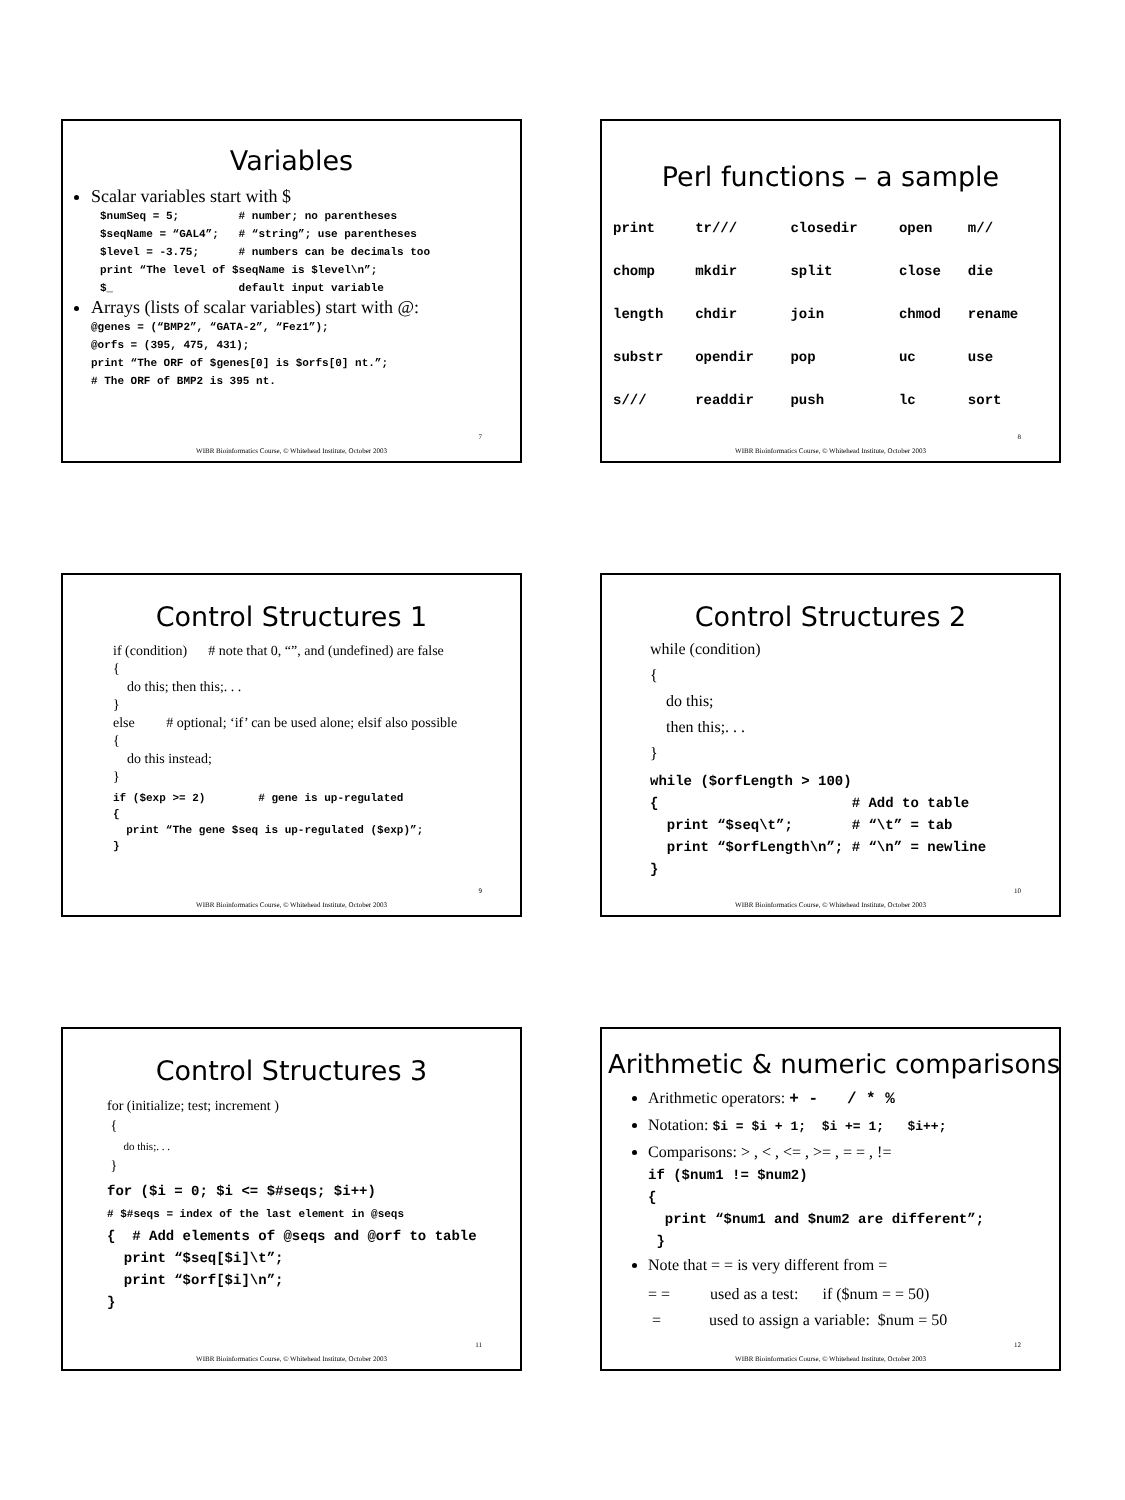Variables
Scalar variables start with $
$numSeq = 5;         # number; no parentheses
$seqName = “GAL4”;   # “string”; use parentheses
$level = -3.75;      # numbers can be decimals too
print “The level of $seqName is $level\n”;
$_                   default input variable
Arrays (lists of scalar variables) start with @:
@genes = (“BMP2”, “GATA-2”, “Fez1”);
@orfs = (395, 475, 431);
print “The ORF of $genes[0] is $orfs[0] nt.”;
# The ORF of BMP2 is 395 nt.
7
WIBR Bioinformatics Course, © Whitehead Institute, October 2003
Perl functions – a sample
| print | tr/// | closedir | open | m// |
| chomp | mkdir | split | close | die |
| length | chdir | join | chmod | rename |
| substr | opendir | pop | uc | use |
| s/// | readdir | push | lc | sort |
8
WIBR Bioinformatics Course, © Whitehead Institute, October 2003
Control Structures 1
if (condition) # note that 0, “”, and (undefined) are false
{
do this; then this;. . .
}
else # optional; ‘if’ can be used alone; elsif also possible
{
do this instead;
}
if ($exp >= 2)        # gene is up-regulated
{
  print “The gene $seq is up-regulated ($exp)”;
}
9
WIBR Bioinformatics Course, © Whitehead Institute, October 2003
Control Structures 2
while (condition)
{
do this;
then this;. . .
}
while ($orfLength > 100)
{                       # Add to table
  print “$seq\t”;       # “\t” = tab
  print “$orfLength\n”; # “\n” = newline
}
10
WIBR Bioinformatics Course, © Whitehead Institute, October 2003
Control Structures 3
for (initialize; test; increment )
{
do this;. . .
}
for ($i = 0; $i <= $#seqs; $i++)
# $#seqs = index of the last element in @seqs
{  # Add elements of @seqs and @orf to table
  print “$seq[$i]\t”;
  print “$orf[$i]\n”;
}
11
WIBR Bioinformatics Course, © Whitehead Institute, October 2003
Arithmetic & numeric comparisons
Arithmetic operators: + - / * %
Notation: $i = $i + 1; $i += 1; $i++;
Comparisons: > , < , <= , >= , = = , !=
if ($num1 != $num2)
{
  print “$num1 and $num2 are different”;
 }
Note that = = is very different from =
= = used as a test: if ($num = = 50)
= used to assign a variable: $num = 50
12
WIBR Bioinformatics Course, © Whitehead Institute, October 2003